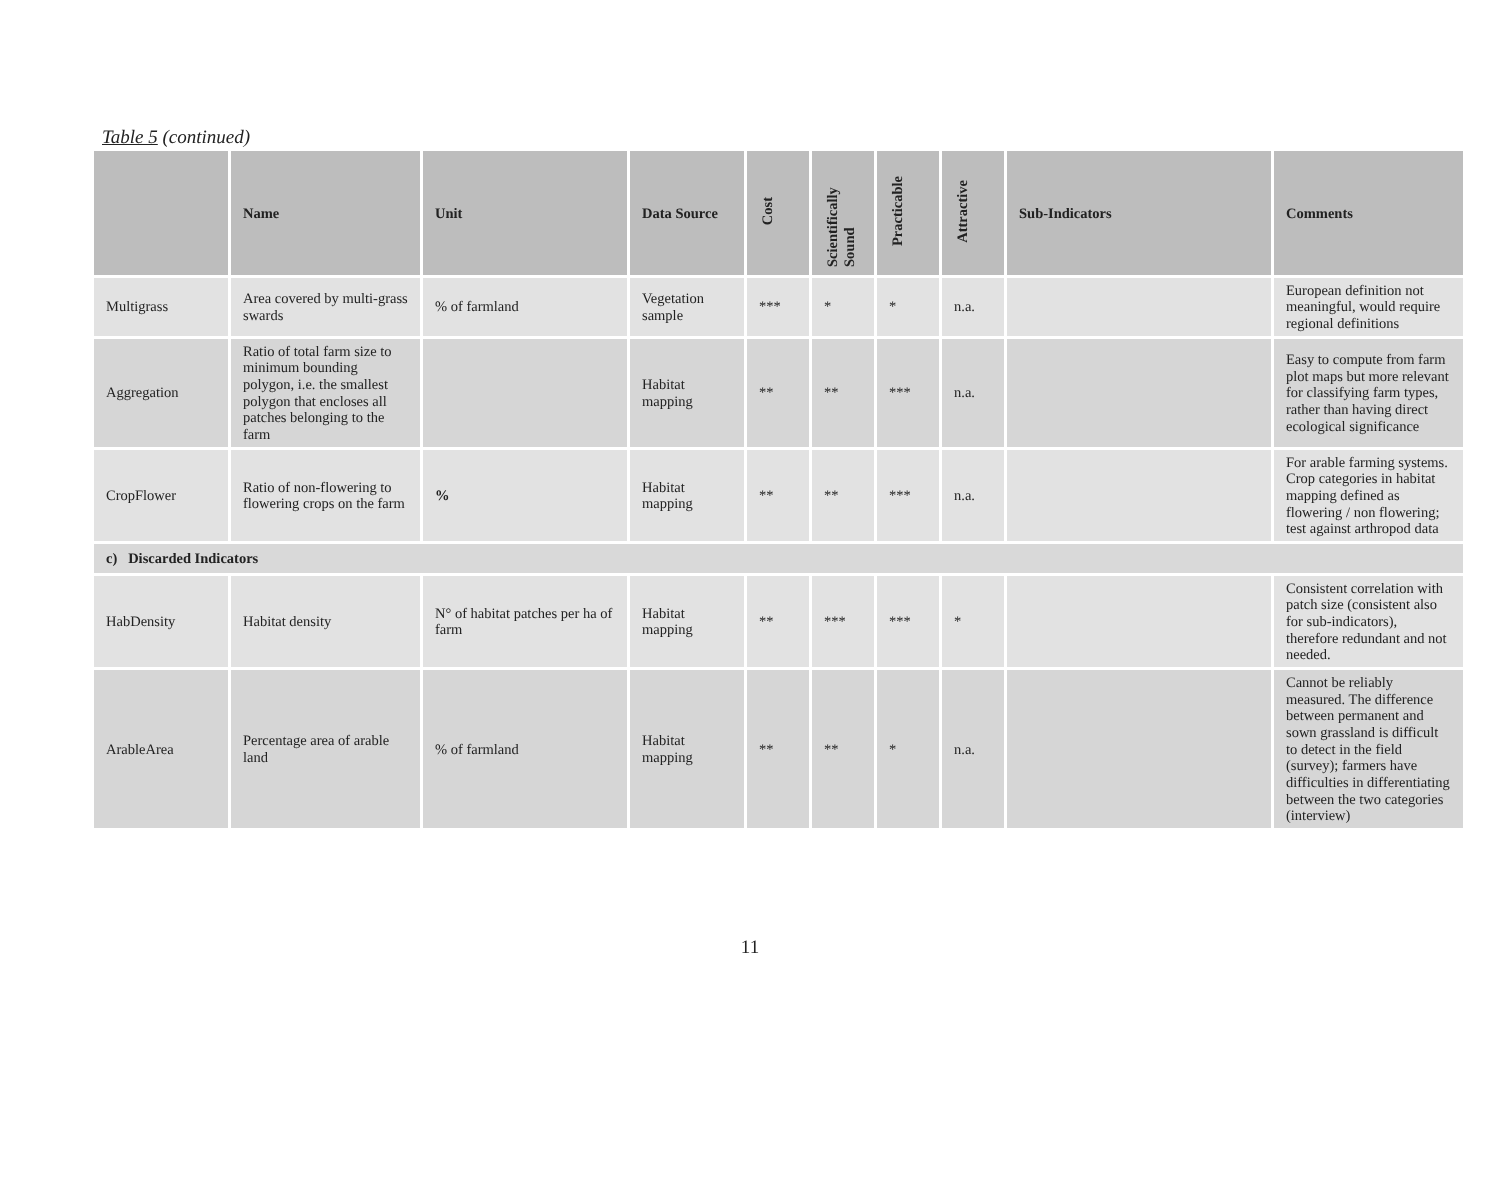Table 5 (continued)
| | Name | Unit | Data Source | Cost | Scientifically Sound | Practicable | Attractive | Sub-Indicators | Comments |
| --- | --- | --- | --- | --- | --- | --- | --- | --- | --- |
| Multigrass | Area covered by multi-grass swards | % of farmland | Vegetation sample | *** | * | * | n.a. | | European definition not meaningful, would require regional definitions |
| Aggregation | Ratio of total farm size to minimum bounding polygon, i.e. the smallest polygon that encloses all patches belonging to the farm | | Habitat mapping | ** | ** | *** | n.a. | | Easy to compute from farm plot maps but more relevant for classifying farm types, rather than having direct ecological significance |
| CropFlower | Ratio of non-flowering to flowering crops on the farm | % | Habitat mapping | ** | ** | *** | n.a. | | For arable farming systems. Crop categories in habitat mapping defined as flowering / non flowering; test against arthropod data |
| c) Discarded Indicators | | | | | | | | | |
| HabDensity | Habitat density | N° of habitat patches per ha of farm | Habitat mapping | ** | *** | *** | * | | Consistent correlation with patch size (consistent also for sub-indicators), therefore redundant and not needed. |
| ArableArea | Percentage area of arable land | % of farmland | Habitat mapping | ** | ** | * | n.a. | | Cannot be reliably measured. The difference between permanent and sown grassland is difficult to detect in the field (survey); farmers have difficulties in differentiating between the two categories (interview) |
11